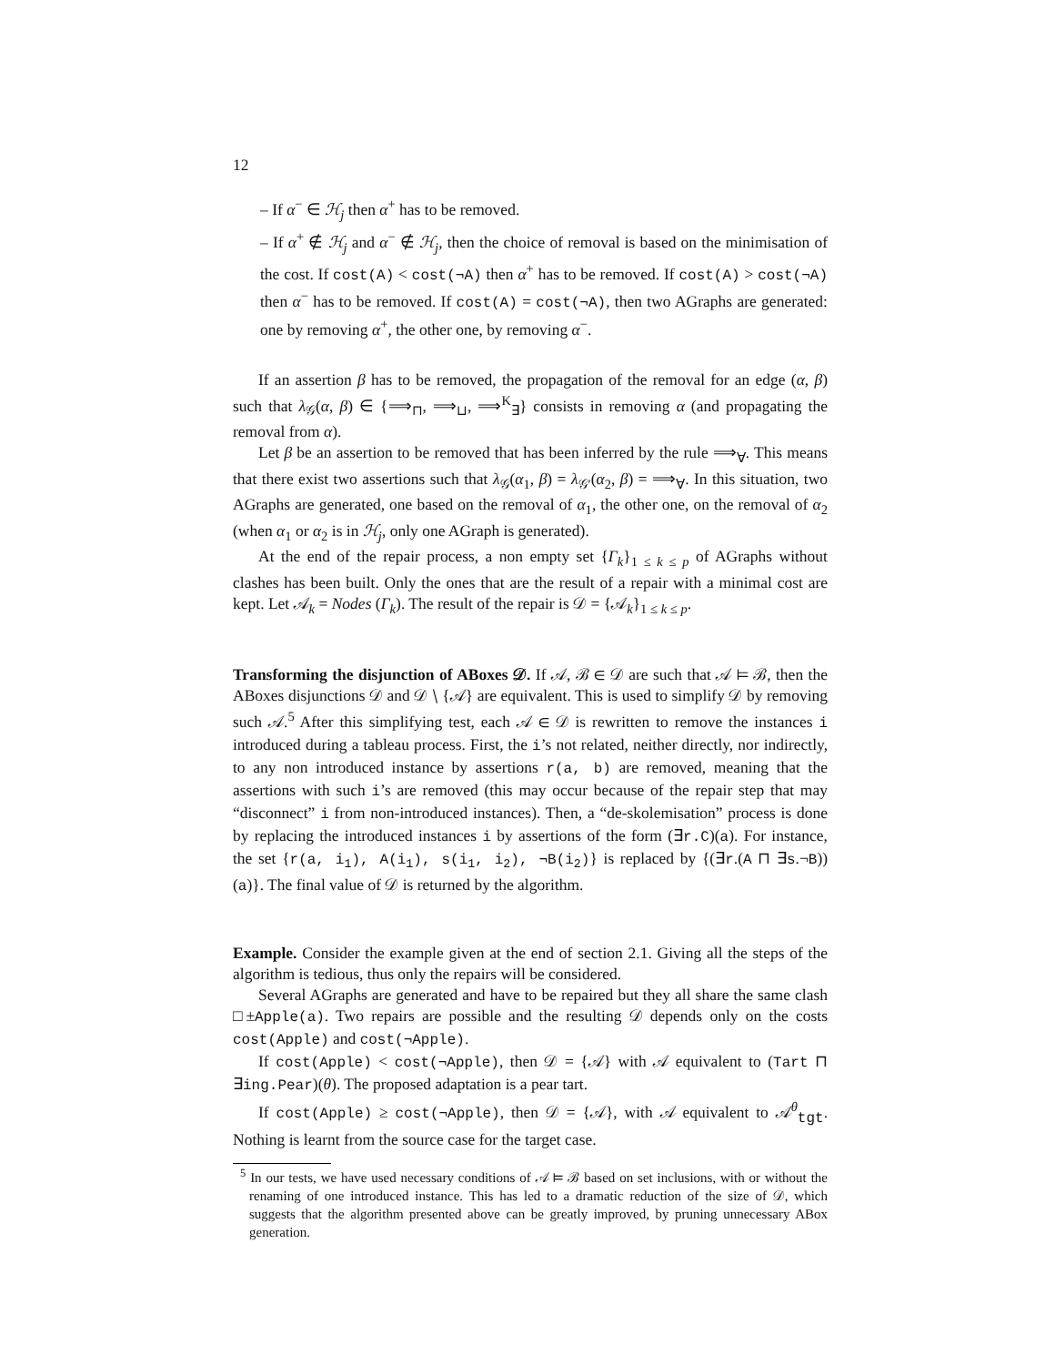12
– If α<sup>−</sup> ∈ ℋ<sub>j</sub> then α<sup>+</sup> has to be removed.
– If α<sup>+</sup> ∉ ℋ<sub>j</sub> and α<sup>−</sup> ∉ ℋ<sub>j</sub>, then the choice of removal is based on the minimisation of the cost. If cost(A) < cost(¬A) then α<sup>+</sup> has to be removed. If cost(A) > cost(¬A) then α<sup>−</sup> has to be removed. If cost(A) = cost(¬A), then two AGraphs are generated: one by removing α<sup>+</sup>, the other one, by removing α<sup>−</sup>.
If an assertion β has to be removed, the propagation of the removal for an edge (α, β) such that λ<sub>𝒢</sub>(α, β) ∈ {⟹<sub>⊓</sub>, ⟹<sub>⊔</sub>, ⟹<sup>K</sup><sub>∃</sub>} consists in removing α (and propagating the removal from α).
Let β be an assertion to be removed that has been inferred by the rule ⟹<sub>∀</sub>. This means that there exist two assertions such that λ<sub>𝒢</sub>(α<sub>1</sub>, β) = λ<sub>𝒢′</sub>(α<sub>2</sub>, β) = ⟹<sub>∀</sub>. In this situation, two AGraphs are generated, one based on the removal of α<sub>1</sub>, the other one, on the removal of α<sub>2</sub> (when α<sub>1</sub> or α<sub>2</sub> is in ℋ<sub>j</sub>, only one AGraph is generated).
At the end of the repair process, a non empty set {Γ<sub>k</sub>}<sub>1 ≤ k ≤ p</sub> of AGraphs without clashes has been built. Only the ones that are the result of a repair with a minimal cost are kept. Let 𝒜<sub>k</sub> = Nodes (Γ<sub>k</sub>). The result of the repair is 𝒟 = {𝒜<sub>k</sub>}<sub>1 ≤ k ≤ p</sub>.
Transforming the disjunction of ABoxes 𝒟. If 𝒜, ℬ ∈ 𝒟 are such that 𝒜 ⊨ ℬ, then the ABoxes disjunctions 𝒟 and 𝒟 ∖ {𝒜} are equivalent. This is used to simplify 𝒟 by removing such 𝒜.<sup>5</sup> After this simplifying test, each 𝒜 ∈ 𝒟 is rewritten to remove the instances i introduced during a tableau process. First, the i’s not related, neither directly, nor indirectly, to any non introduced instance by assertions r(a, b) are removed, meaning that the assertions with such i’s are removed (this may occur because of the repair step that may “disconnect” i from non-introduced instances). Then, a “de-skolemisation” process is done by replacing the introduced instances i by assertions of the form (∃r.C)(a). For instance, the set {r(a, i<sub>1</sub>), A(i<sub>1</sub>), s(i<sub>1</sub>, i<sub>2</sub>), ¬B(i<sub>2</sub>)} is replaced by {(∃r.(A ⊓ ∃s.¬B))(a)}. The final value of 𝒟 is returned by the algorithm.
Example. Consider the example given at the end of section 2.1. Giving all the steps of the algorithm is tedious, thus only the repairs will be considered.
Several AGraphs are generated and have to be repaired but they all share the same clash □±Apple(a). Two repairs are possible and the resulting 𝒟 depends only on the costs cost(Apple) and cost(¬Apple).
If cost(Apple) < cost(¬Apple), then 𝒟 = {𝒜} with 𝒜 equivalent to (Tart ⊓ ∃ing.Pear)(θ). The proposed adaptation is a pear tart.
If cost(Apple) ≥ cost(¬Apple), then 𝒟 = {𝒜}, with 𝒜 equivalent to 𝒜<sup>θ</sup><sub>tgt</sub>. Nothing is learnt from the source case for the target case.
<sup>5</sup> In our tests, we have used necessary conditions of 𝒜 ⊨ ℬ based on set inclusions, with or without the renaming of one introduced instance. This has led to a dramatic reduction of the size of 𝒟, which suggests that the algorithm presented above can be greatly improved, by pruning unnecessary ABox generation.